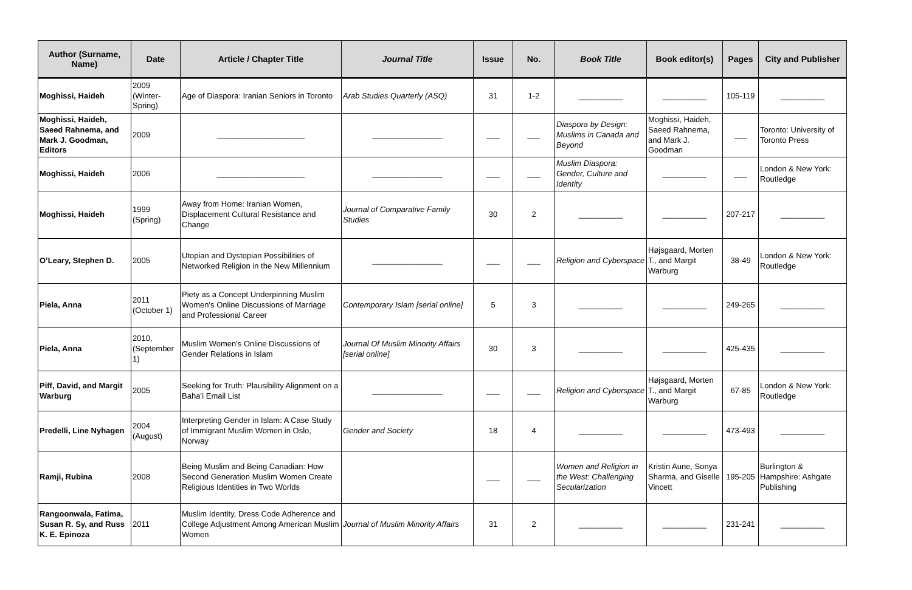| Author (Surname, Name) | Date | Article / Chapter Title | Journal Title | Issue | No. | Book Title | Book editor(s) | Pages | City and Publisher |
| --- | --- | --- | --- | --- | --- | --- | --- | --- | --- |
| Moghissi, Haideh | 2009 (Winter-Spring) | Age of Diaspora: Iranian Seniors in Toronto | Arab Studies Quarterly (ASQ) | 31 | 1-2 | __________ | __________ | 105-119 | __________ |
| Moghissi, Haideh, Saeed Rahnema, and Mark J. Goodman, Editors | 2009 | ____________________ | ________________ | ___ | ___ | Diaspora by Design: Muslims in Canada and Beyond | Moghissi, Haideh, Saeed Rahnema, and Mark J. Goodman | ___ | Toronto: University of Toronto Press |
| Moghissi, Haideh | 2006 | ____________________ | ________________ | ___ | ___ | Muslim Diaspora: Gender, Culture and Identity | __________ | ___ | London & New York: Routledge |
| Moghissi, Haideh | 1999 (Spring) | Away from Home: Iranian Women, Displacement Cultural Resistance and Change | Journal of Comparative Family Studies | 30 | 2 | __________ | __________ | 207-217 | __________ |
| O’Leary, Stephen D. | 2005 | Utopian and Dystopian Possibilities of Networked Religion in the New Millennium | ________________ | ___ | ___ | Religion and Cyberspace | Højsgaard, Morten T., and Margit Warburg | 38-49 | London & New York: Routledge |
| Piela, Anna | 2011 (October 1) | Piety as a Concept Underpinning Muslim Women's Online Discussions of Marriage and Professional Career | Contemporary Islam [serial online] | 5 | 3 | __________ | __________ | 249-265 | __________ |
| Piela, Anna | 2010, (September 1) | Muslim Women's Online Discussions of Gender Relations in Islam | Journal Of Muslim Minority Affairs [serial online] | 30 | 3 | __________ | __________ | 425-435 | __________ |
| Piff, David, and Margit Warburg | 2005 | Seeking for Truth: Plausibility Alignment on a Baha’i Email List | ________________ | ___ | ___ | Religion and Cyberspace | Højsgaard, Morten T., and Margit Warburg | 67-85 | London & New York: Routledge |
| Predelli, Line Nyhagen | 2004 (August) | Interpreting Gender in Islam: A Case Study of Immigrant Muslim Women in Oslo, Norway | Gender and Society | 18 | 4 | __________ | __________ | 473-493 | __________ |
| Ramji, Rubina | 2008 | Being Muslim and Being Canadian: How Second Generation Muslim Women Create Religious Identities in Two Worlds | | ___ | ___ | Women and Religion in the West: Challenging Secularization | Kristin Aune, Sonya Sharma, and Giselle Vincett | 195-205 | Burlington & Hampshire: Ashgate Publishing |
| Rangoonwala, Fatima, Susan R. Sy, and Russ K. E. Epinoza | 2011 | Muslim Identity, Dress Code Adherence and College Adjustment Among American Muslim Women | Journal of Muslim Minority Affairs | 31 | 2 | __________ | __________ | 231-241 | __________ |